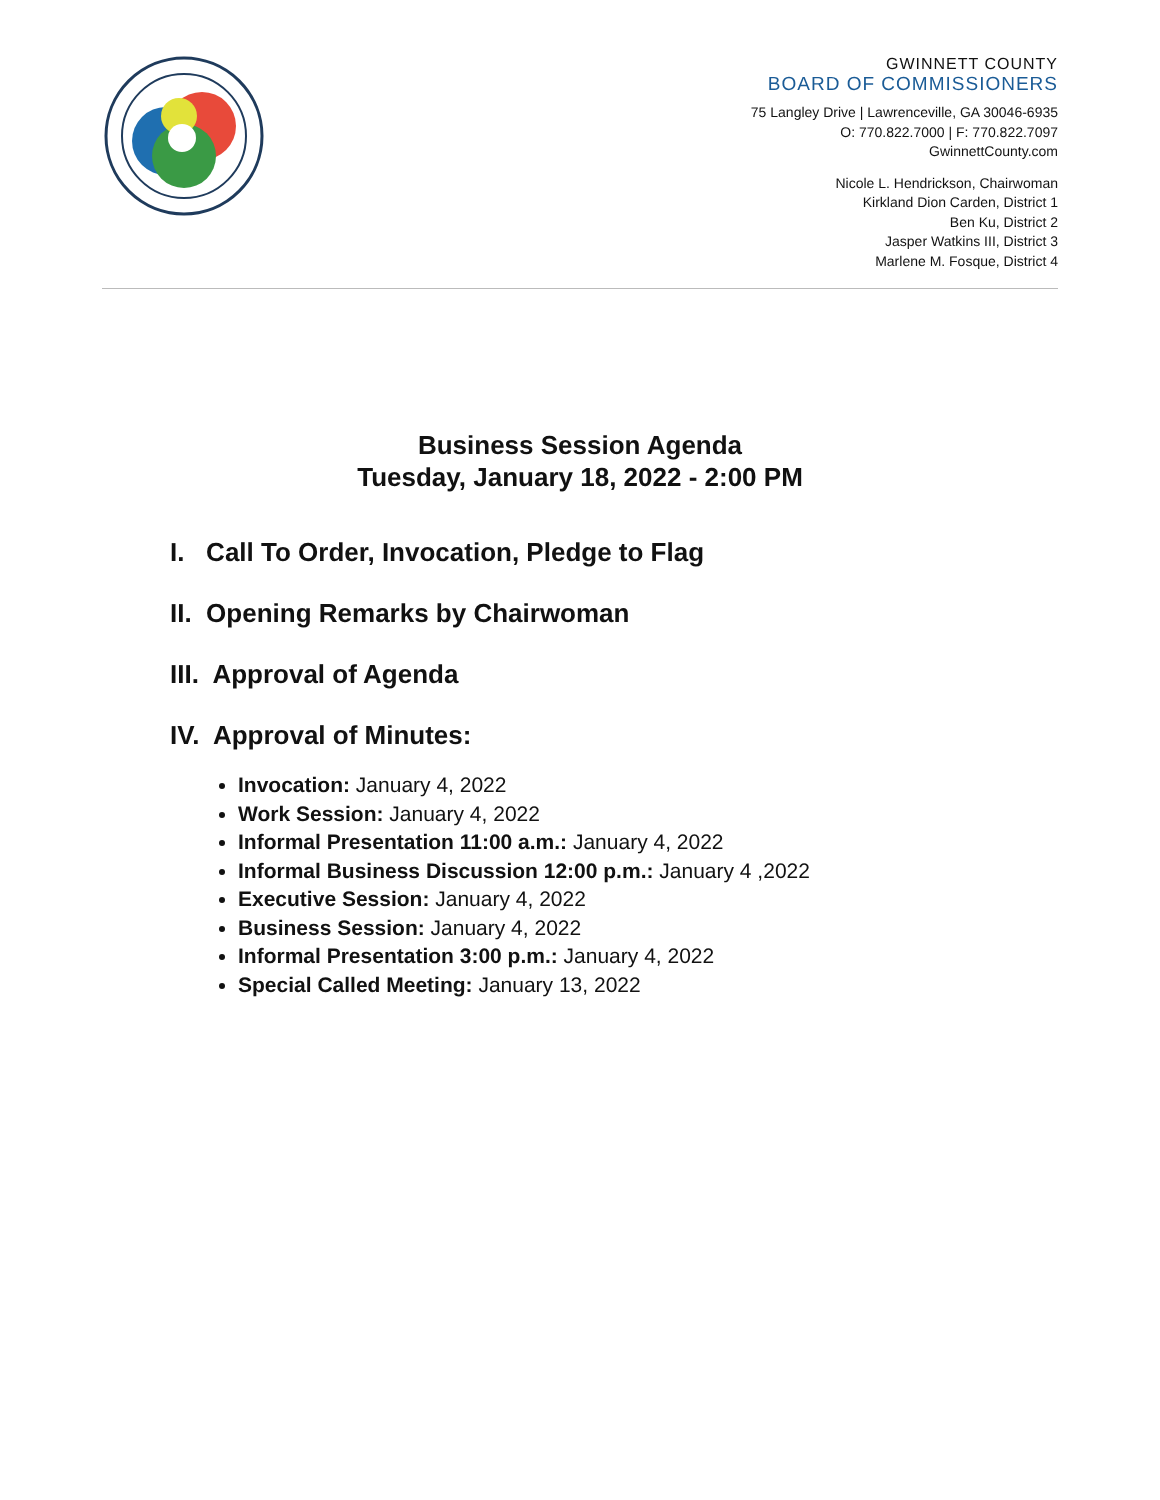GWINNETT COUNTY
BOARD OF COMMISSIONERS
75 Langley Drive | Lawrenceville, GA 30046-6935
O: 770.822.7000 | F: 770.822.7097
GwinnettCounty.com
Nicole L. Hendrickson, Chairwoman
Kirkland Dion Carden, District 1
Ben Ku, District 2
Jasper Watkins III, District 3
Marlene M. Fosque, District 4
Business Session Agenda
Tuesday, January 18, 2022 - 2:00 PM
I. Call To Order, Invocation, Pledge to Flag
II. Opening Remarks by Chairwoman
III. Approval of Agenda
IV. Approval of Minutes:
Invocation: January 4, 2022
Work Session: January 4, 2022
Informal Presentation 11:00 a.m.: January 4, 2022
Informal Business Discussion 12:00 p.m.: January 4 ,2022
Executive Session: January 4, 2022
Business Session: January 4, 2022
Informal Presentation 3:00 p.m.: January 4, 2022
Special Called Meeting: January 13, 2022